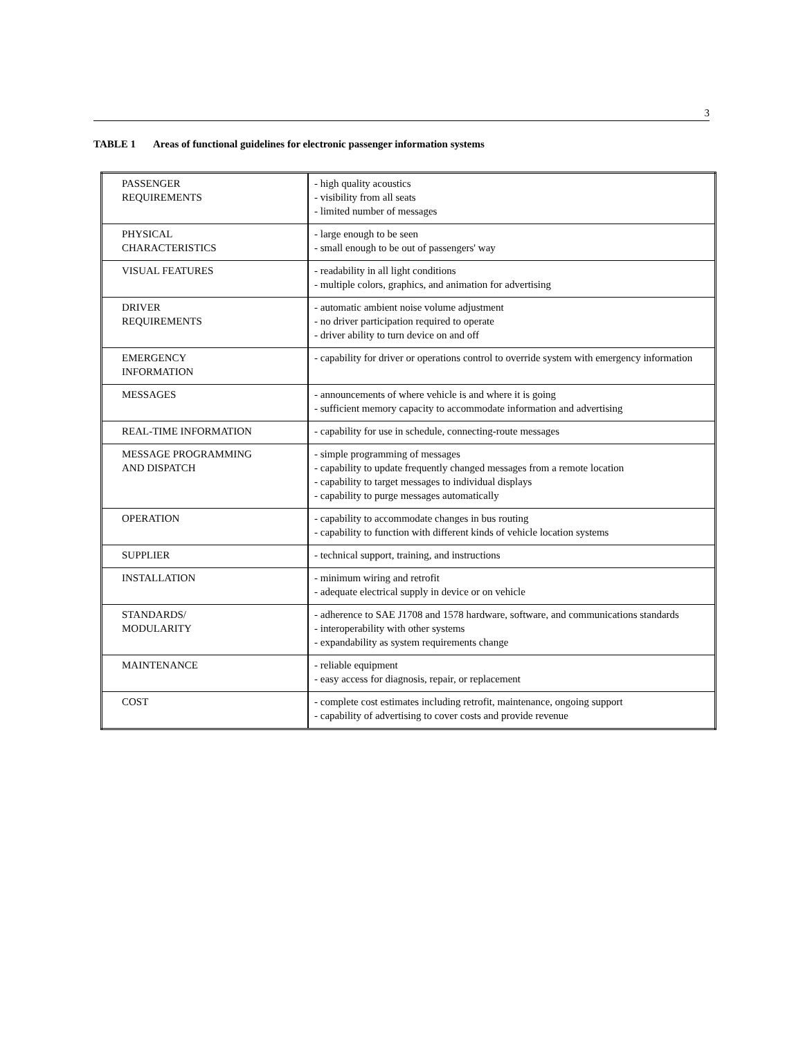3
TABLE 1 Areas of functional guidelines for electronic passenger information systems
| PASSENGER REQUIREMENTS | - high quality acoustics - visibility from all seats - limited number of messages |
| PHYSICAL CHARACTERISTICS | - large enough to be seen - small enough to be out of passengers' way |
| VISUAL FEATURES | - readability in all light conditions - multiple colors, graphics, and animation for advertising |
| DRIVER REQUIREMENTS | - automatic ambient noise volume adjustment - no driver participation required to operate - driver ability to turn device on and off |
| EMERGENCY INFORMATION | - capability for driver or operations control to override system with emergency information |
| MESSAGES | - announcements of where vehicle is and where it is going - sufficient memory capacity to accommodate information and advertising |
| REAL-TIME INFORMATION | - capability for use in schedule, connecting-route messages |
| MESSAGE PROGRAMMING AND DISPATCH | - simple programming of messages - capability to update frequently changed messages from a remote location - capability to target messages to individual displays - capability to purge messages automatically |
| OPERATION | - capability to accommodate changes in bus routing - capability to function with different kinds of vehicle location systems |
| SUPPLIER | - technical support, training, and instructions |
| INSTALLATION | - minimum wiring and retrofit - adequate electrical supply in device or on vehicle |
| STANDARDS/ MODULARITY | - adherence to SAE J1708 and 1578 hardware, software, and communications standards - interoperability with other systems - expandability as system requirements change |
| MAINTENANCE | - reliable equipment - easy access for diagnosis, repair, or replacement |
| COST | - complete cost estimates including retrofit, maintenance, ongoing support - capability of advertising to cover costs and provide revenue |